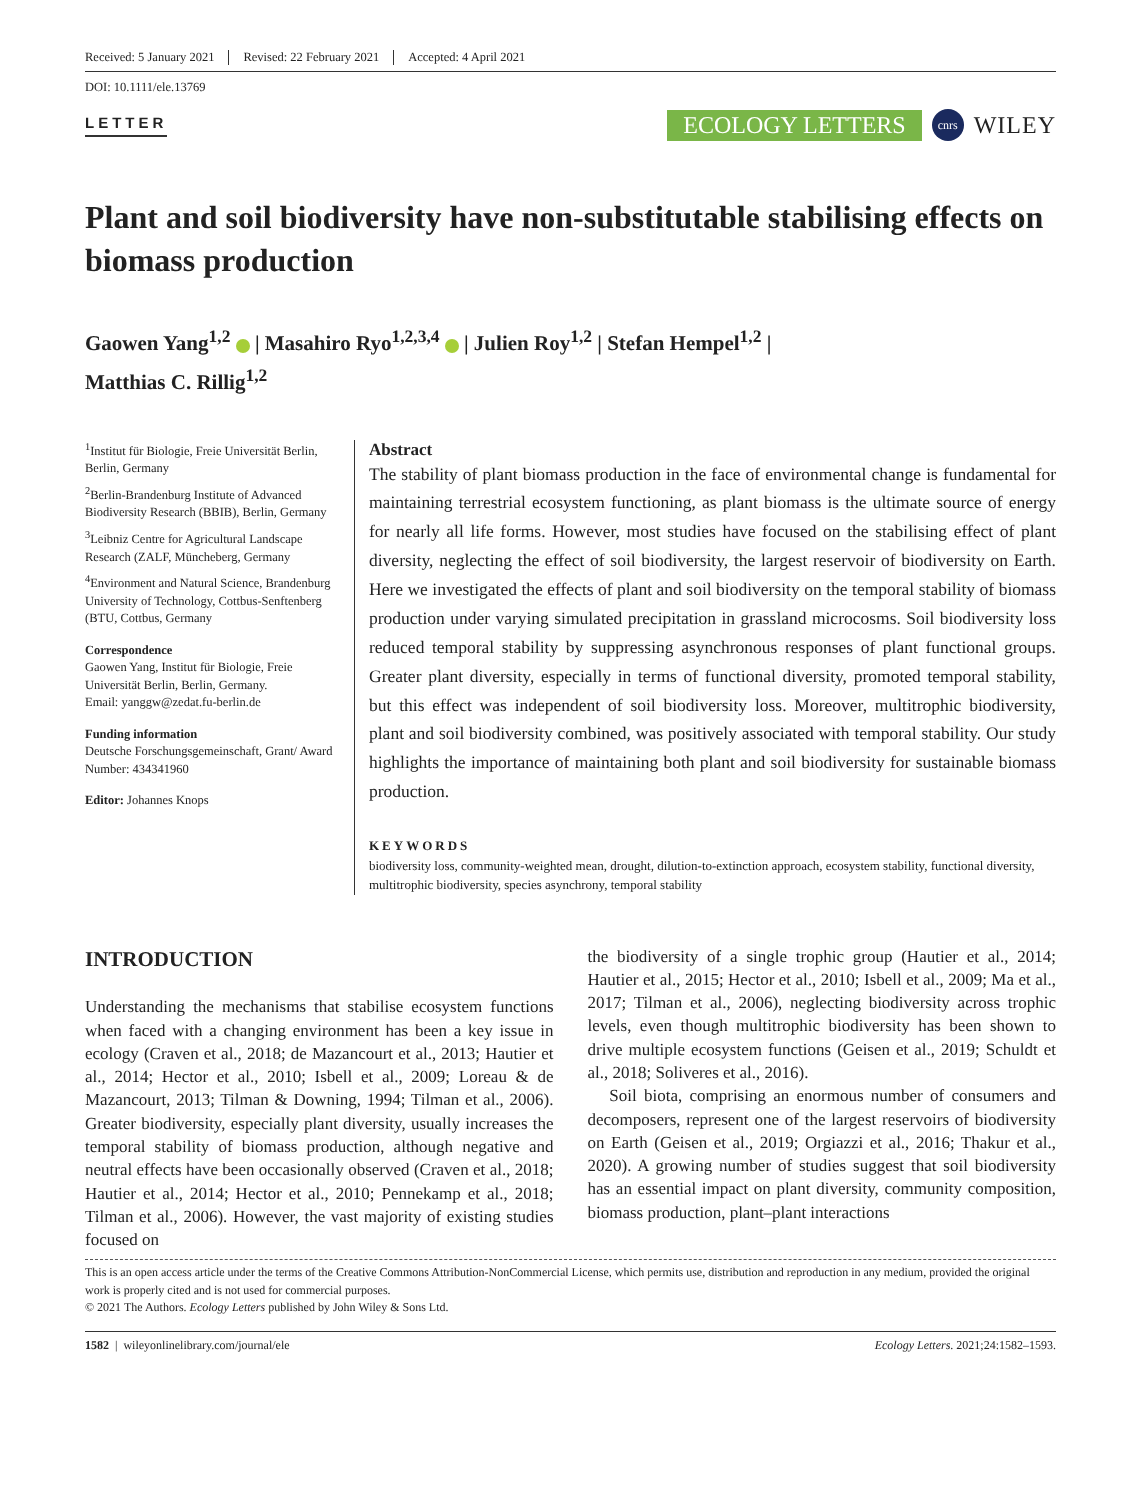Received: 5 January 2021 Revised: 22 February 2021 Accepted: 4 April 2021
DOI: 10.1111/ele.13769
LETTER
ECOLOGY LETTERS cnrs WILEY
Plant and soil biodiversity have non-substitutable stabilising effects on biomass production
Gaowen Yang<sup>1,2</sup> | Masahiro Ryo<sup>1,2,3,4</sup> | Julien Roy<sup>1,2</sup> | Stefan Hempel<sup>1,2</sup> |
Matthias C. Rillig<sup>1,2</sup>
<sup>1</sup> Institut für Biologie, Freie Universität Berlin, Berlin, Germany
<sup>2</sup> Berlin-Brandenburg Institute of Advanced Biodiversity Research (BBIB), Berlin, Germany
<sup>3</sup> Leibniz Centre for Agricultural Landscape Research (ZALF, Müncheberg, Germany
<sup>4</sup> Environment and Natural Science, Brandenburg University of Technology, Cottbus-Senftenberg (BTU, Cottbus, Germany
Correspondence
Gaowen Yang, Institut für Biologie, Freie Universität Berlin, Berlin, Germany.
Email: yanggw@zedat.fu-berlin.de
Funding information
Deutsche Forschungsgemeinschaft, Grant/ Award Number: 434341960
Editor: Johannes Knops
Abstract
The stability of plant biomass production in the face of environmental change is fundamental for maintaining terrestrial ecosystem functioning, as plant biomass is the ultimate source of energy for nearly all life forms. However, most studies have focused on the stabilising effect of plant diversity, neglecting the effect of soil biodiversity, the largest reservoir of biodiversity on Earth. Here we investigated the effects of plant and soil biodiversity on the temporal stability of biomass production under varying simulated precipitation in grassland microcosms. Soil biodiversity loss reduced temporal stability by suppressing asynchronous responses of plant functional groups. Greater plant diversity, especially in terms of functional diversity, promoted temporal stability, but this effect was independent of soil biodiversity loss. Moreover, multitrophic biodiversity, plant and soil biodiversity combined, was positively associated with temporal stability. Our study highlights the importance of maintaining both plant and soil biodiversity for sustainable biomass production.
KEYWORDS
biodiversity loss, community-weighted mean, drought, dilution-to-extinction approach, ecosystem stability, functional diversity, multitrophic biodiversity, species asynchrony, temporal stability
INTRODUCTION
Understanding the mechanisms that stabilise ecosystem functions when faced with a changing environment has been a key issue in ecology (Craven et al., 2018; de Mazancourt et al., 2013; Hautier et al., 2014; Hector et al., 2010; Isbell et al., 2009; Loreau & de Mazancourt, 2013; Tilman & Downing, 1994; Tilman et al., 2006). Greater biodiversity, especially plant diversity, usually increases the temporal stability of biomass production, although negative and neutral effects have been occasionally observed (Craven et al., 2018; Hautier et al., 2014; Hector et al., 2010; Pennekamp et al., 2018; Tilman et al., 2006). However, the vast majority of existing studies focused on
the biodiversity of a single trophic group (Hautier et al., 2014; Hautier et al., 2015; Hector et al., 2010; Isbell et al., 2009; Ma et al., 2017; Tilman et al., 2006), neglecting biodiversity across trophic levels, even though multitrophic biodiversity has been shown to drive multiple ecosystem functions (Geisen et al., 2019; Schuldt et al., 2018; Soliveres et al., 2016).
Soil biota, comprising an enormous number of consumers and decomposers, represent one of the largest reservoirs of biodiversity on Earth (Geisen et al., 2019; Orgiazzi et al., 2016; Thakur et al., 2020). A growing number of studies suggest that soil biodiversity has an essential impact on plant diversity, community composition, biomass production, plant–plant interactions
This is an open access article under the terms of the Creative Commons Attribution-NonCommercial License, which permits use, distribution and reproduction in any medium, provided the original work is properly cited and is not used for commercial purposes.
© 2021 The Authors. Ecology Letters published by John Wiley & Sons Ltd.
1582 | wileyonlinelibrary.com/journal/ele Ecology Letters. 2021;24:1582–1593.